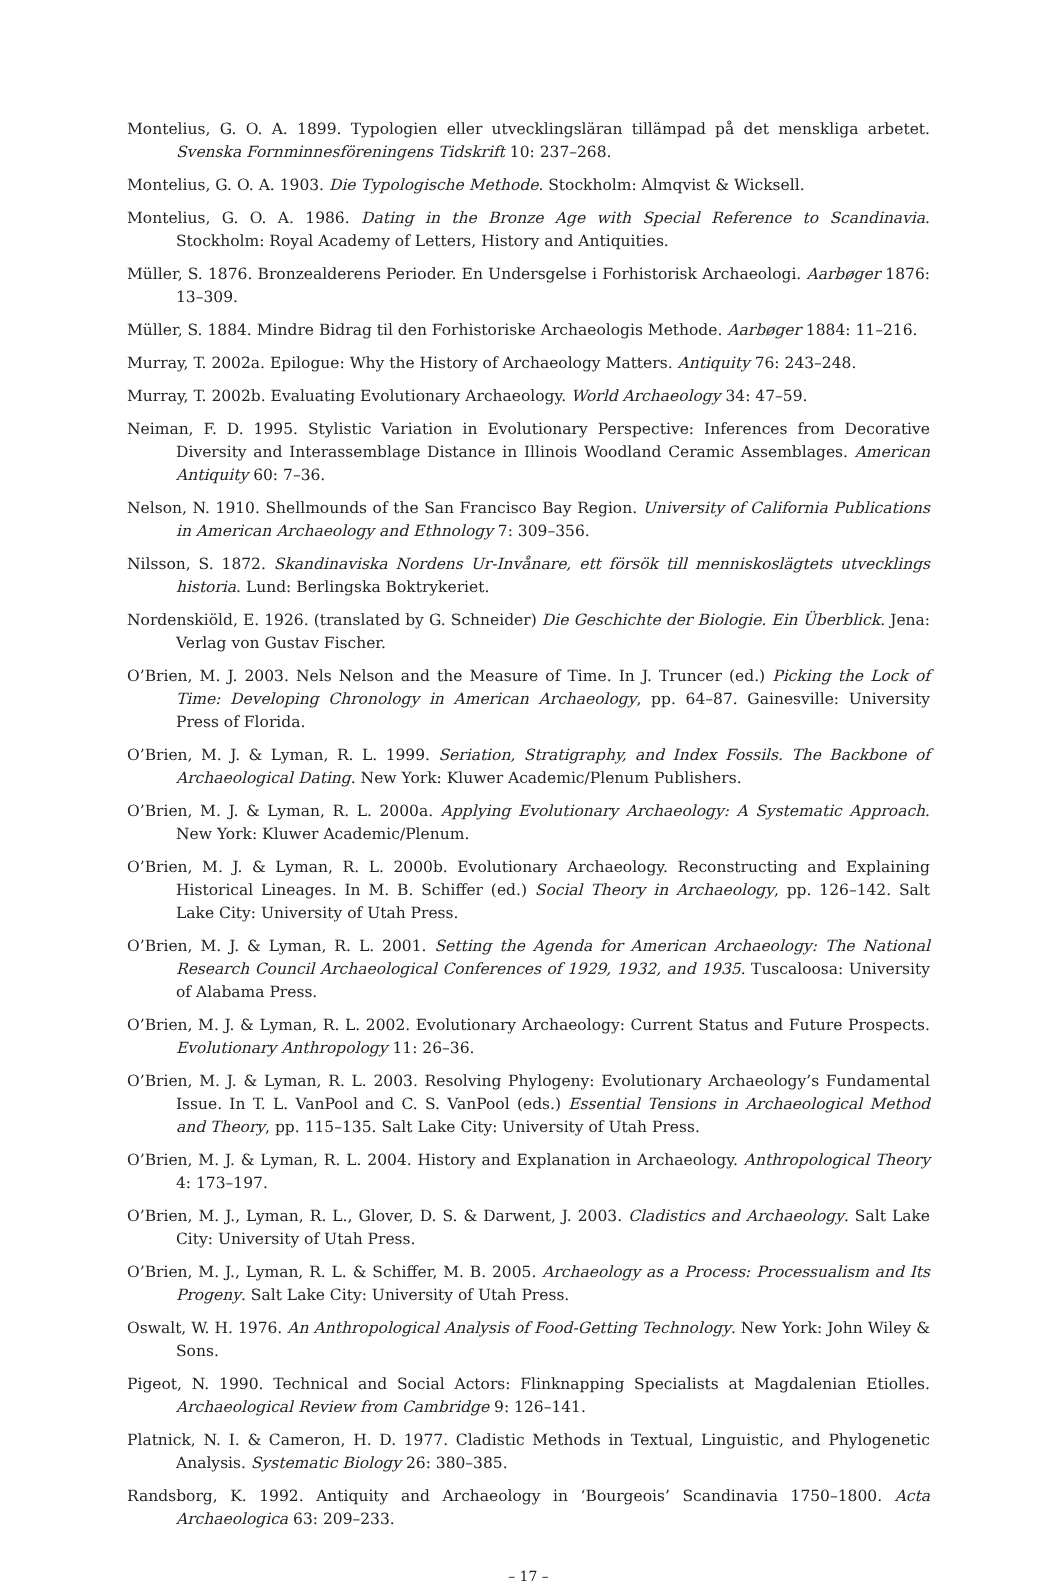Montelius, G. O. A. 1899. Typologien eller utvecklingsläran tillämpad på det menskliga arbetet. Svenska Fornminnesföreningens Tidskrift 10: 237–268.
Montelius, G. O. A. 1903. Die Typologische Methode. Stockholm: Almqvist & Wicksell.
Montelius, G. O. A. 1986. Dating in the Bronze Age with Special Reference to Scandinavia. Stockholm: Royal Academy of Letters, History and Antiquities.
Müller, S. 1876. Bronzealderens Perioder. En Undersgelse i Forhistorisk Archaeologi. Aarbøger 1876: 13–309.
Müller, S. 1884. Mindre Bidrag til den Forhistoriske Archaeologis Methode. Aarbøger 1884: 11–216.
Murray, T. 2002a. Epilogue: Why the History of Archaeology Matters. Antiquity 76: 243–248.
Murray, T. 2002b. Evaluating Evolutionary Archaeology. World Archaeology 34: 47–59.
Neiman, F. D. 1995. Stylistic Variation in Evolutionary Perspective: Inferences from Decorative Diversity and Interassemblage Distance in Illinois Woodland Ceramic Assemblages. American Antiquity 60: 7–36.
Nelson, N. 1910. Shellmounds of the San Francisco Bay Region. University of California Publications in American Archaeology and Ethnology 7: 309–356.
Nilsson, S. 1872. Skandinaviska Nordens Ur-Invånare, ett försök till menniskoslägtets utvecklings historia. Lund: Berlingska Boktrykeriet.
Nordenskiöld, E. 1926. (translated by G. Schneider) Die Geschichte der Biologie. Ein Überblick. Jena: Verlag von Gustav Fischer.
O’Brien, M. J. 2003. Nels Nelson and the Measure of Time. In J. Truncer (ed.) Picking the Lock of Time: Developing Chronology in American Archaeology, pp. 64–87. Gainesville: University Press of Florida.
O’Brien, M. J. & Lyman, R. L. 1999. Seriation, Stratigraphy, and Index Fossils. The Backbone of Archaeological Dating. New York: Kluwer Academic/Plenum Publishers.
O’Brien, M. J. & Lyman, R. L. 2000a. Applying Evolutionary Archaeology: A Systematic Approach. New York: Kluwer Academic/Plenum.
O’Brien, M. J. & Lyman, R. L. 2000b. Evolutionary Archaeology. Reconstructing and Explaining Historical Lineages. In M. B. Schiffer (ed.) Social Theory in Archaeology, pp. 126–142. Salt Lake City: University of Utah Press.
O’Brien, M. J. & Lyman, R. L. 2001. Setting the Agenda for American Archaeology: The National Research Council Archaeological Conferences of 1929, 1932, and 1935. Tuscaloosa: University of Alabama Press.
O’Brien, M. J. & Lyman, R. L. 2002. Evolutionary Archaeology: Current Status and Future Prospects. Evolutionary Anthropology 11: 26–36.
O’Brien, M. J. & Lyman, R. L. 2003. Resolving Phylogeny: Evolutionary Archaeology’s Fundamental Issue. In T. L. VanPool and C. S. VanPool (eds.) Essential Tensions in Archaeological Method and Theory, pp. 115–135. Salt Lake City: University of Utah Press.
O’Brien, M. J. & Lyman, R. L. 2004. History and Explanation in Archaeology. Anthropological Theory 4: 173–197.
O’Brien, M. J., Lyman, R. L., Glover, D. S. & Darwent, J. 2003. Cladistics and Archaeology. Salt Lake City: University of Utah Press.
O’Brien, M. J., Lyman, R. L. & Schiffer, M. B. 2005. Archaeology as a Process: Processualism and Its Progeny. Salt Lake City: University of Utah Press.
Oswalt, W. H. 1976. An Anthropological Analysis of Food-Getting Technology. New York: John Wiley & Sons.
Pigeot, N. 1990. Technical and Social Actors: Flinknapping Specialists at Magdalenian Etiolles. Archaeological Review from Cambridge 9: 126–141.
Platnick, N. I. & Cameron, H. D. 1977. Cladistic Methods in Textual, Linguistic, and Phylogenetic Analysis. Systematic Biology 26: 380–385.
Randsborg, K. 1992. Antiquity and Archaeology in ‘Bourgeois’ Scandinavia 1750–1800. Acta Archaeologica 63: 209–233.
– 17 –